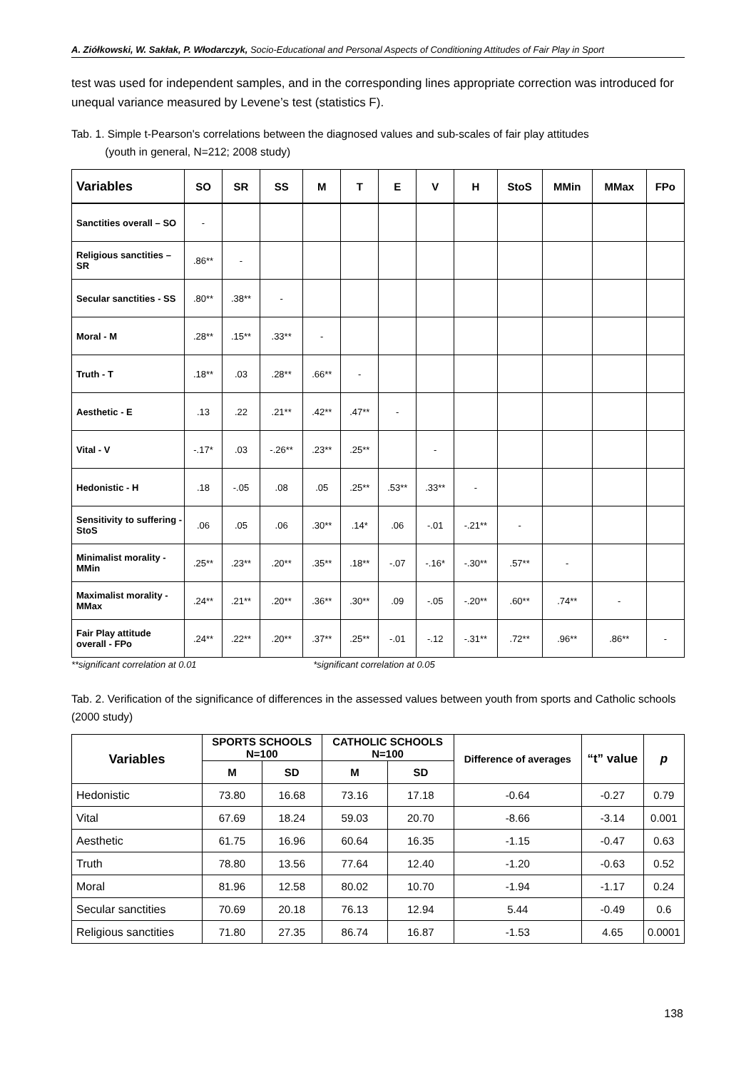A. Ziółkowski, W. Sakłak, P. Włodarczyk, Socio-Educational and Personal Aspects of Conditioning Attitudes of Fair Play in Sport
test was used for independent samples, and in the corresponding lines appropriate correction was introduced for unequal variance measured by Levene’s test (statistics F).
Tab. 1. Simple t-Pearson's correlations between the diagnosed values and sub-scales of fair play attitudes
(youth in general, N=212; 2008 study)
| Variables | SO | SR | SS | M | T | E | V | H | StoS | MMin | MMax | FPo |
| --- | --- | --- | --- | --- | --- | --- | --- | --- | --- | --- | --- | --- |
| Sanctities overall – SO | - | | | | | | | | | | | |
| Religious sanctities – SR | .86** | - | | | | | | | | | | |
| Secular sanctities - SS | .80** | .38** | - | | | | | | | | | |
| Moral - M | .28** | .15** | .33** | - | | | | | | | | |
| Truth - T | .18** | .03 | .28** | .66** | - | | | | | | | |
| Aesthetic - E | .13 | .22 | .21** | .42** | .47** | - | | | | | | |
| Vital - V | -.17* | .03 | -.26** | .23** | .25** | | - | | | | | |
| Hedonistic - H | .18 | -.05 | .08 | .05 | .25** | .53** | .33** | - | | | | |
| Sensitivity to suffering - StoS | .06 | .05 | .06 | .30** | .14* | .06 | -.01 | -.21** | - | | | |
| Minimalist morality - MMin | .25** | .23** | .20** | .35** | .18** | -.07 | -.16* | -.30** | .57** | - | | |
| Maximalist morality - MMax | .24** | .21** | .20** | .36** | .30** | .09 | -.05 | -.20** | .60** | .74** | - | |
| Fair Play attitude overall - FPo | .24** | .22** | .20** | .37** | .25** | -.01 | -.12 | -.31** | .72** | .96** | .86** | - |
**significant correlation at 0.01 *significant correlation at 0.05
Tab. 2. Verification of the significance of differences in the assessed values between youth from sports and Catholic schools (2000 study)
| Variables | SPORTS SCHOOLS N=100 | | CATHOLIC SCHOOLS N=100 | | Difference of averages | “t” value | p |
| --- | --- | --- | --- | --- | --- | --- | --- |
| | M | SD | M | SD | | | |
| Hedonistic | 73.80 | 16.68 | 73.16 | 17.18 | -0.64 | -0.27 | 0.79 |
| Vital | 67.69 | 18.24 | 59.03 | 20.70 | -8.66 | -3.14 | 0.001 |
| Aesthetic | 61.75 | 16.96 | 60.64 | 16.35 | -1.15 | -0.47 | 0.63 |
| Truth | 78.80 | 13.56 | 77.64 | 12.40 | -1.20 | -0.63 | 0.52 |
| Moral | 81.96 | 12.58 | 80.02 | 10.70 | -1.94 | -1.17 | 0.24 |
| Secular sanctities | 70.69 | 20.18 | 76.13 | 12.94 | 5.44 | -0.49 | 0.6 |
| Religious sanctities | 71.80 | 27.35 | 86.74 | 16.87 | -1.53 | 4.65 | 0.0001 |
138